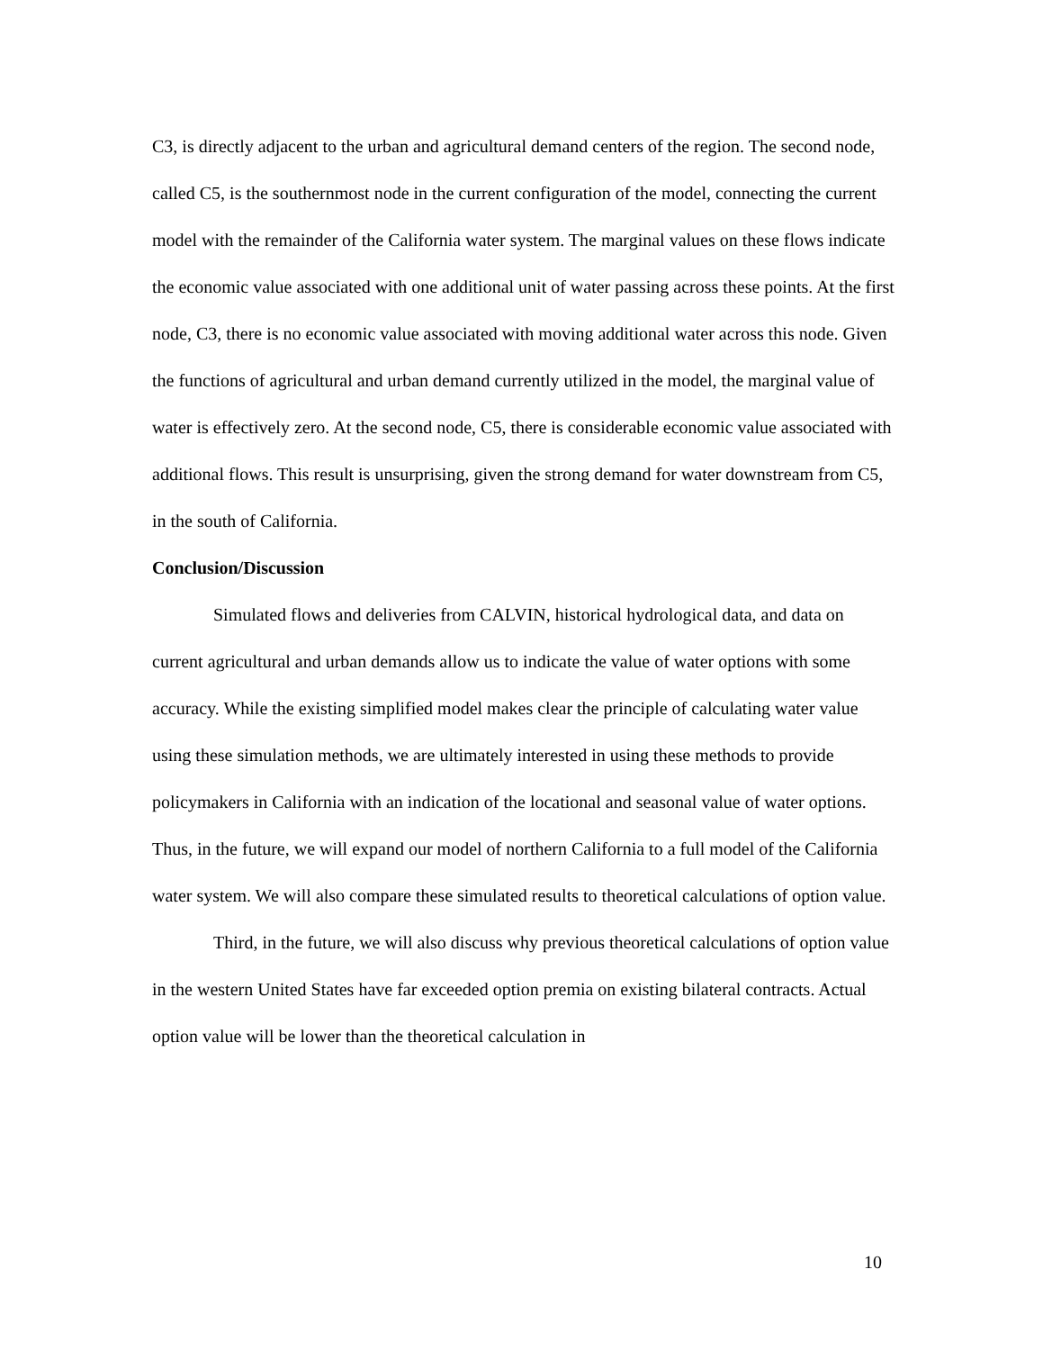C3, is directly adjacent to the urban and agricultural demand centers of the region. The second node, called C5, is the southernmost node in the current configuration of the model, connecting the current model with the remainder of the California water system. The marginal values on these flows indicate the economic value associated with one additional unit of water passing across these points. At the first node, C3, there is no economic value associated with moving additional water across this node. Given the functions of agricultural and urban demand currently utilized in the model, the marginal value of water is effectively zero. At the second node, C5, there is considerable economic value associated with additional flows. This result is unsurprising, given the strong demand for water downstream from C5, in the south of California.
Conclusion/Discussion
Simulated flows and deliveries from CALVIN, historical hydrological data, and data on current agricultural and urban demands allow us to indicate the value of water options with some accuracy. While the existing simplified model makes clear the principle of calculating water value using these simulation methods, we are ultimately interested in using these methods to provide policymakers in California with an indication of the locational and seasonal value of water options. Thus, in the future, we will expand our model of northern California to a full model of the California water system. We will also compare these simulated results to theoretical calculations of option value.
Third, in the future, we will also discuss why previous theoretical calculations of option value in the western United States have far exceeded option premia on existing bilateral contracts. Actual option value will be lower than the theoretical calculation in
10